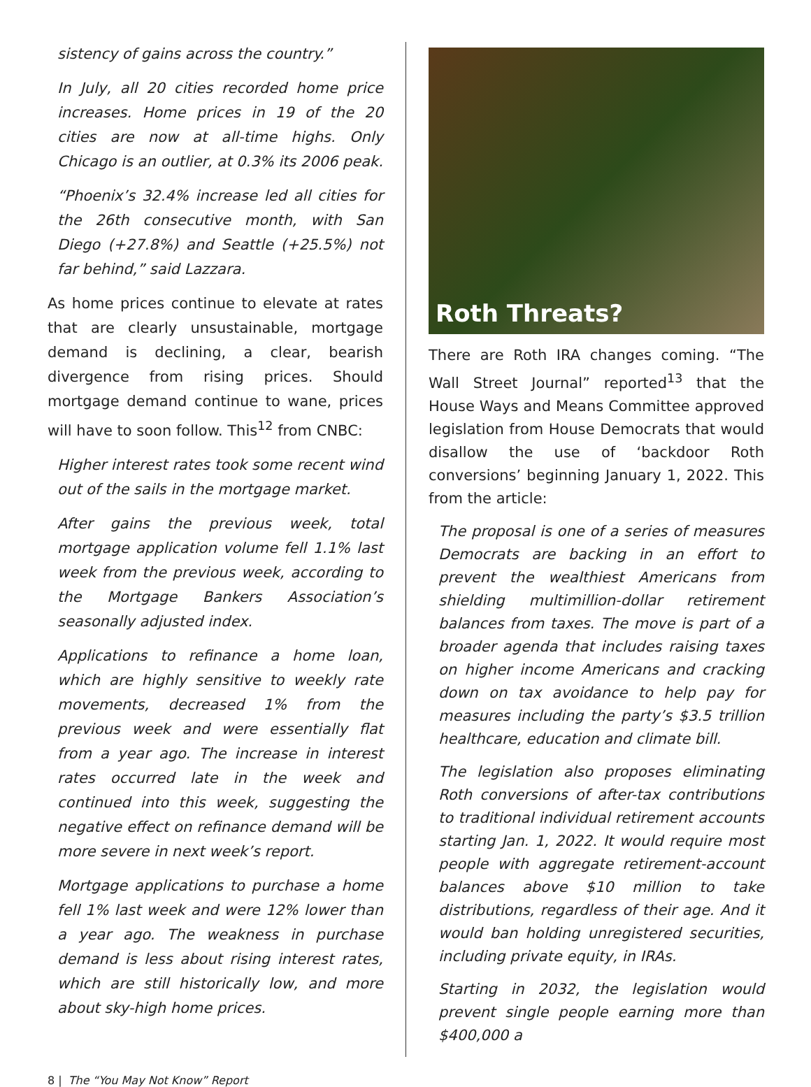sistency of gains across the country.”
In July, all 20 cities recorded home price increases. Home prices in 19 of the 20 cities are now at all-time highs. Only Chicago is an outlier, at 0.3% its 2006 peak.
“Phoenix’s 32.4% increase led all cities for the 26th consecutive month, with San Diego (+27.8%) and Seattle (+25.5%) not far behind,” said Lazzara.
As home prices continue to elevate at rates that are clearly unsustainable, mortgage demand is declining, a clear, bearish divergence from rising prices. Should mortgage demand continue to wane, prices will have to soon follow. This<sup>12</sup> from CNBC:
Higher interest rates took some recent wind out of the sails in the mortgage market.
After gains the previous week, total mortgage application volume fell 1.1% last week from the previous week, according to the Mortgage Bankers Association’s seasonally adjusted index.
Applications to refinance a home loan, which are highly sensitive to weekly rate movements, decreased 1% from the previous week and were essentially flat from a year ago. The increase in interest rates occurred late in the week and continued into this week, suggesting the negative effect on refinance demand will be more severe in next week’s report.
Mortgage applications to purchase a home fell 1% last week and were 12% lower than a year ago. The weakness in purchase demand is less about rising interest rates, which are still historically low, and more about sky-high home prices.
Roth Threats?
There are Roth IRA changes coming. “The Wall Street Journal” reported<sup>13</sup> that the House Ways and Means Committee approved legislation from House Democrats that would disallow the use of ‘backdoor Roth conversions’ beginning January 1, 2022. This from the article:
The proposal is one of a series of measures Democrats are backing in an effort to prevent the wealthiest Americans from shielding multimillion-dollar retirement balances from taxes. The move is part of a broader agenda that includes raising taxes on higher income Americans and cracking down on tax avoidance to help pay for measures including the party’s $3.5 trillion healthcare, education and climate bill.
The legislation also proposes eliminating Roth conversions of after-tax contributions to traditional individual retirement accounts starting Jan. 1, 2022. It would require most people with aggregate retirement-account balances above $10 million to take distributions, regardless of their age. And it would ban holding unregistered securities, including private equity, in IRAs.
Starting in 2032, the legislation would prevent single people earning more than $400,000 a
8 | The “You May Not Know” Report